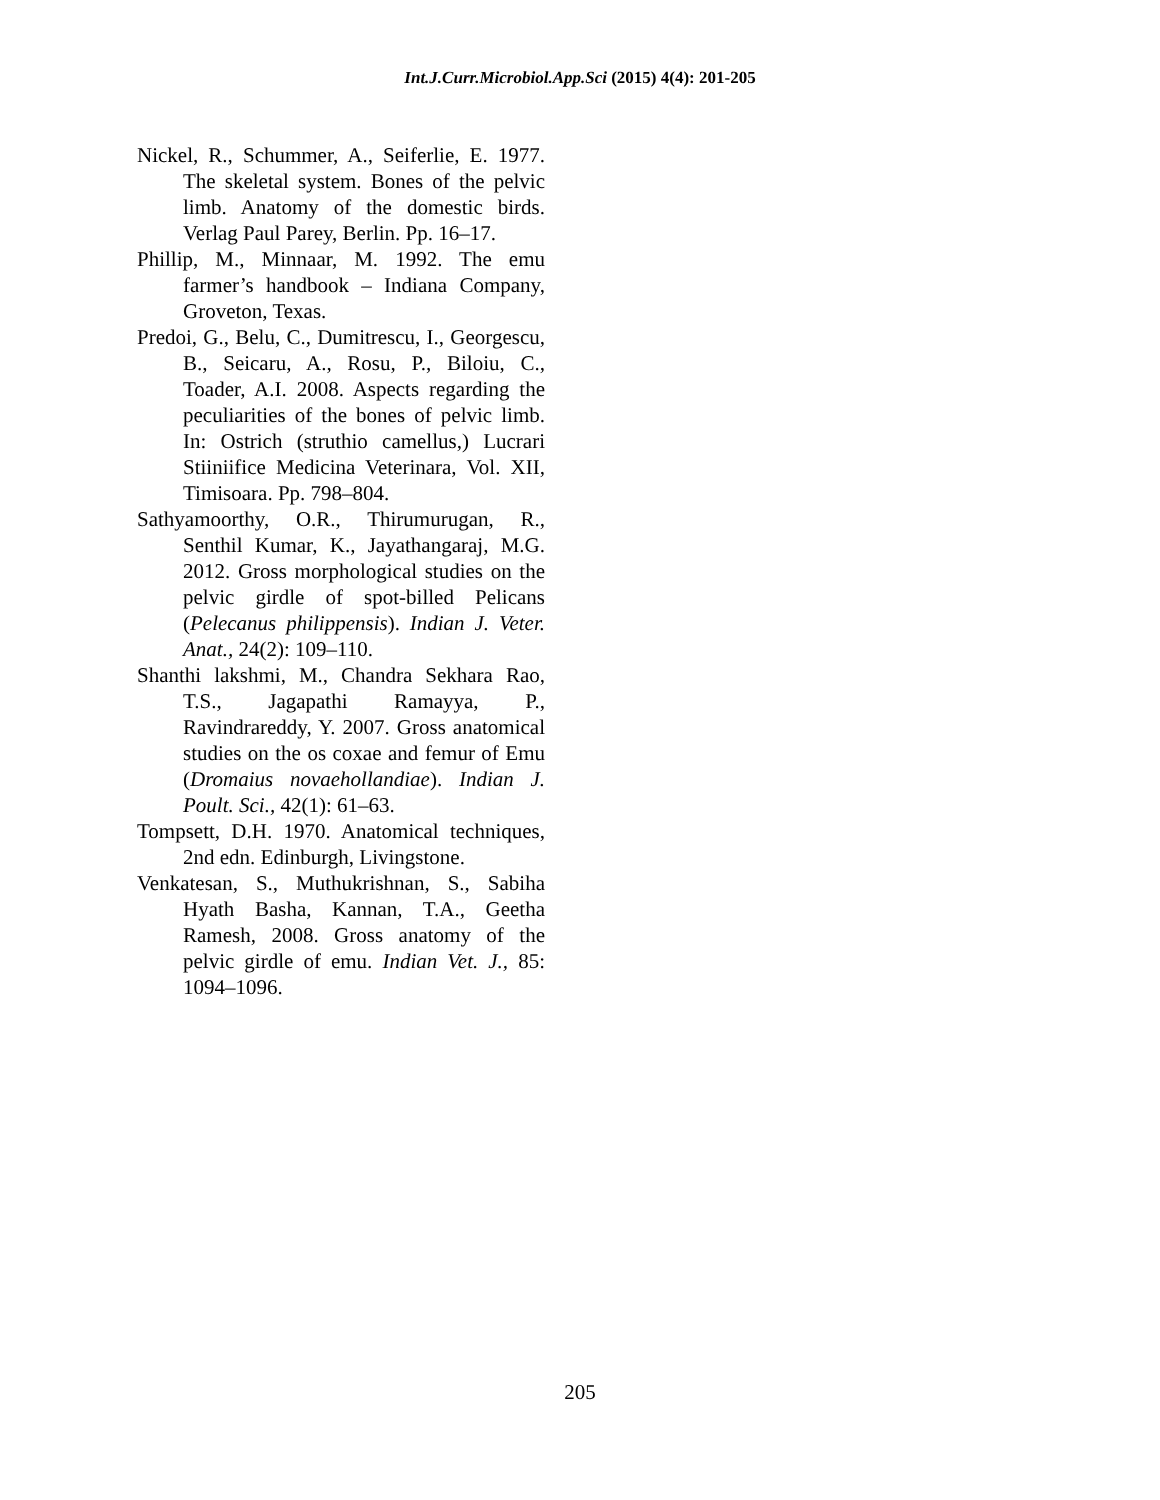Int.J.Curr.Microbiol.App.Sci (2015) 4(4): 201-205
Nickel, R., Schummer, A., Seiferlie, E. 1977. The skeletal system. Bones of the pelvic limb. Anatomy of the domestic birds. Verlag Paul Parey, Berlin. Pp. 16–17.
Phillip, M., Minnaar, M. 1992. The emu farmer’s handbook – Indiana Company, Groveton, Texas.
Predoi, G., Belu, C., Dumitrescu, I., Georgescu, B., Seicaru, A., Rosu, P., Biloiu, C., Toader, A.I. 2008. Aspects regarding the peculiarities of the bones of pelvic limb. In: Ostrich (struthio camellus,) Lucrari Stiiniifice Medicina Veterinara, Vol. XII, Timisoara. Pp. 798–804.
Sathyamoorthy, O.R., Thirumurugan, R., Senthil Kumar, K., Jayathangaraj, M.G. 2012. Gross morphological studies on the pelvic girdle of spot-billed Pelicans (Pelecanus philippensis). Indian J. Veter. Anat., 24(2): 109–110.
Shanthi lakshmi, M., Chandra Sekhara Rao, T.S., Jagapathi Ramayya, P., Ravindrareddy, Y. 2007. Gross anatomical studies on the os coxae and femur of Emu (Dromaius novaehollandiae). Indian J. Poult. Sci., 42(1): 61–63.
Tompsett, D.H. 1970. Anatomical techniques, 2nd edn. Edinburgh, Livingstone.
Venkatesan, S., Muthukrishnan, S., Sabiha Hyath Basha, Kannan, T.A., Geetha Ramesh, 2008. Gross anatomy of the pelvic girdle of emu. Indian Vet. J., 85: 1094–1096.
205